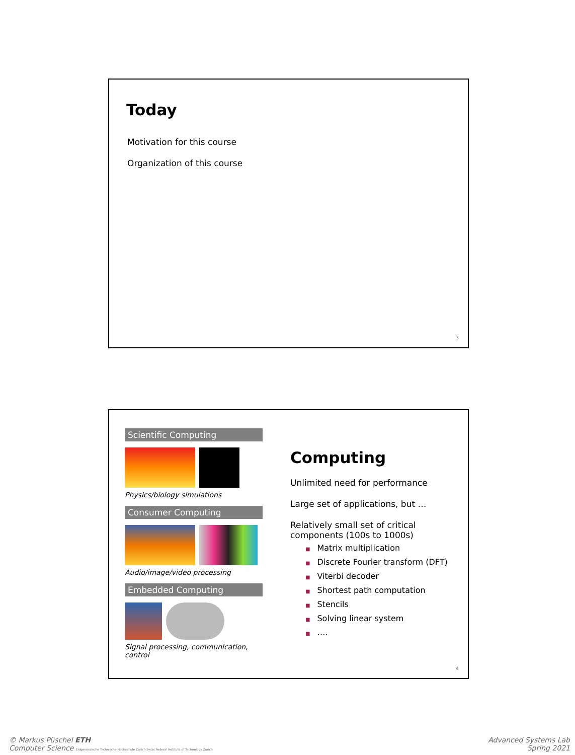Today
Motivation for this course
Organization of this course
3
Scientific Computing
Physics/biology simulations
Consumer Computing
Audio/image/video processing
Embedded Computing
Signal processing, communication, control
Computing
Unlimited need for performance
Large set of applications, but …
Relatively small set of critical components (100s to 1000s)
■ Matrix multiplication
■ Discrete Fourier transform (DFT)
■ Viterbi decoder
■ Shortest path computation
■ Stencils
■ Solving linear system
■ ….
4
© Markus Püschel ETH
Computer Science Eidgenössische Technische Hochschule Zürich Swiss Federal Institute of Technology Zurich
Advanced Systems Lab
Spring 2021